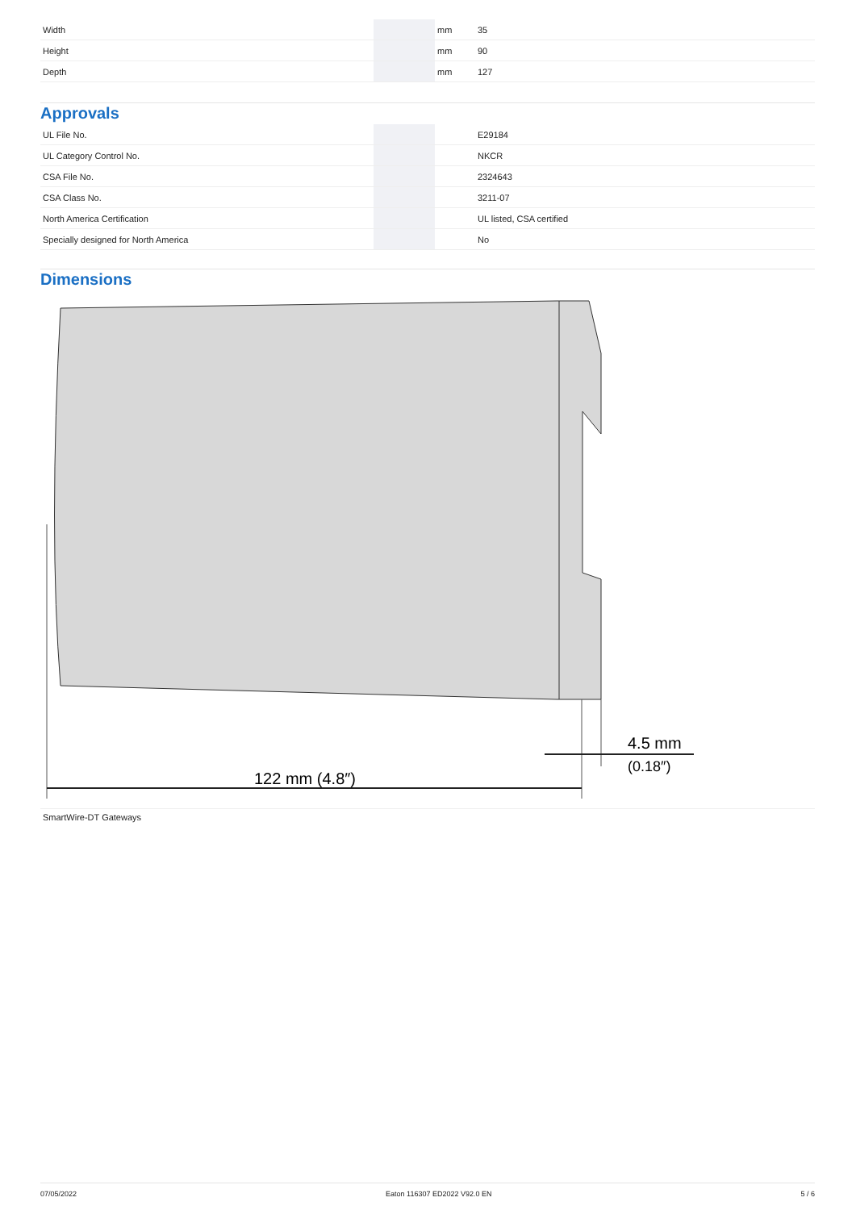| Width | | mm | 35 |
| Height | | mm | 90 |
| Depth | | mm | 127 |
Approvals
| UL File No. | | | E29184 |
| UL Category Control No. | | | NKCR |
| CSA File No. | | | 2324643 |
| CSA Class No. | | | 3211-07 |
| North America Certification | | | UL listed, CSA certified |
| Specially designed for North America | | | No |
Dimensions
122 mm (4.8″)
4.5 mm
(0.18″)
SmartWire-DT Gateways
07/05/2022 Eaton 116307 ED2022 V92.0 EN 5 / 6